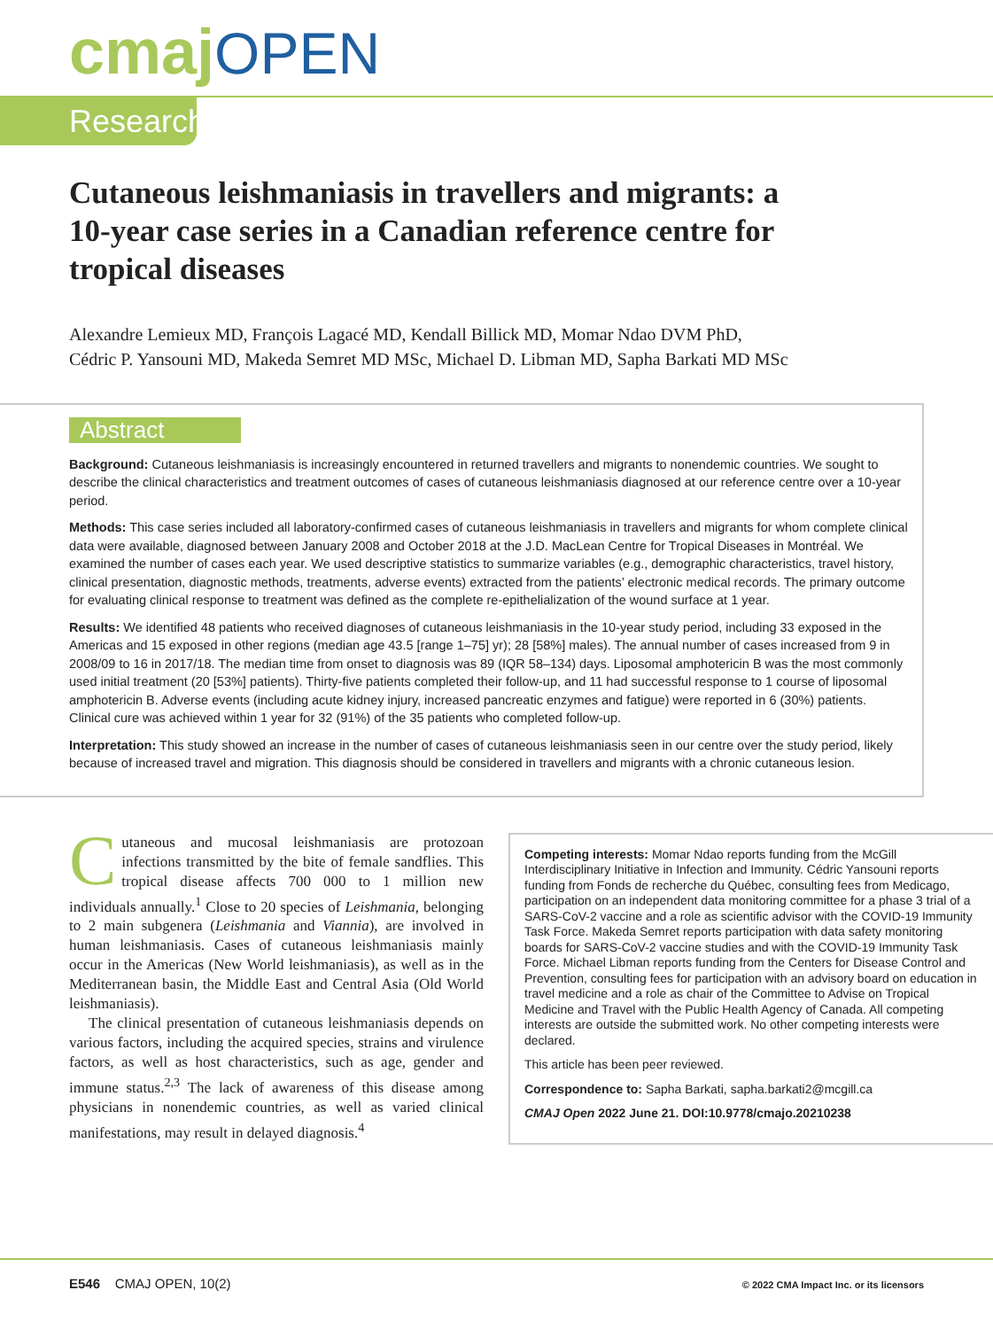cmaj OPEN
Research
Cutaneous leishmaniasis in travellers and migrants: a 10-year case series in a Canadian reference centre for tropical diseases
Alexandre Lemieux MD, François Lagacé MD, Kendall Billick MD, Momar Ndao DVM PhD,
Cédric P. Yansouni MD, Makeda Semret MD MSc, Michael D. Libman MD, Sapha Barkati MD MSc
Abstract
Background: Cutaneous leishmaniasis is increasingly encountered in returned travellers and migrants to nonendemic countries. We sought to describe the clinical characteristics and treatment outcomes of cases of cutaneous leishmaniasis diagnosed at our reference centre over a 10-year period.
Methods: This case series included all laboratory-confirmed cases of cutaneous leishmaniasis in travellers and migrants for whom complete clinical data were available, diagnosed between January 2008 and October 2018 at the J.D. MacLean Centre for Tropical Diseases in Montréal. We examined the number of cases each year. We used descriptive statistics to summarize variables (e.g., demographic characteristics, travel history, clinical presentation, diagnostic methods, treatments, adverse events) extracted from the patients’ electronic medical records. The primary outcome for evaluating clinical response to treatment was defined as the complete re-epithelialization of the wound surface at 1 year.
Results: We identified 48 patients who received diagnoses of cutaneous leishmaniasis in the 10-year study period, including 33 exposed in the Americas and 15 exposed in other regions (median age 43.5 [range 1–75] yr); 28 [58%] males). The annual number of cases increased from 9 in 2008/09 to 16 in 2017/18. The median time from onset to diagnosis was 89 (IQR 58–134) days. Liposomal amphotericin B was the most commonly used initial treatment (20 [53%] patients). Thirty-five patients completed their follow-up, and 11 had successful response to 1 course of liposomal amphotericin B. Adverse events (including acute kidney injury, increased pancreatic enzymes and fatigue) were reported in 6 (30%) patients. Clinical cure was achieved within 1 year for 32 (91%) of the 35 patients who completed follow-up.
Interpretation: This study showed an increase in the number of cases of cutaneous leishmaniasis seen in our centre over the study period, likely because of increased travel and migration. This diagnosis should be considered in travellers and migrants with a chronic cutaneous lesion.
Cutaneous and mucosal leishmaniasis are protozoan infections transmitted by the bite of female sandflies. This tropical disease affects 700 000 to 1 million new individuals annually.<sup>1</sup> Close to 20 species of Leishmania, belonging to 2 main subgenera (Leishmania and Viannia), are involved in human leishmaniasis. Cases of cutaneous leishmaniasis mainly occur in the Americas (New World leishmaniasis), as well as in the Mediterranean basin, the Middle East and Central Asia (Old World leishmaniasis).
The clinical presentation of cutaneous leishmaniasis depends on various factors, including the acquired species, strains and virulence factors, as well as host characteristics, such as age, gender and immune status.<sup>2,3</sup> The lack of awareness of this disease among physicians in nonendemic countries, as well as varied clinical manifestations, may result in delayed diagnosis.<sup>4</sup>
Competing interests: Momar Ndao reports funding from the McGill Interdisciplinary Initiative in Infection and Immunity. Cédric Yansouni reports funding from Fonds de recherche du Québec, consulting fees from Medicago, participation on an independent data monitoring committee for a phase 3 trial of a SARS-CoV-2 vaccine and a role as scientific advisor with the COVID-19 Immunity Task Force. Makeda Semret reports participation with data safety monitoring boards for SARS-CoV-2 vaccine studies and with the COVID-19 Immunity Task Force. Michael Libman reports funding from the Centers for Disease Control and Prevention, consulting fees for participation with an advisory board on education in travel medicine and a role as chair of the Committee to Advise on Tropical Medicine and Travel with the Public Health Agency of Canada. All competing interests are outside the submitted work. No other competing interests were declared.
This article has been peer reviewed.
Correspondence to: Sapha Barkati, sapha.barkati2@mcgill.ca
CMAJ Open 2022 June 21. DOI:10.9778/cmajo.20210238
E546 CMAJ OPEN, 10(2) © 2022 CMA Impact Inc. or its licensors